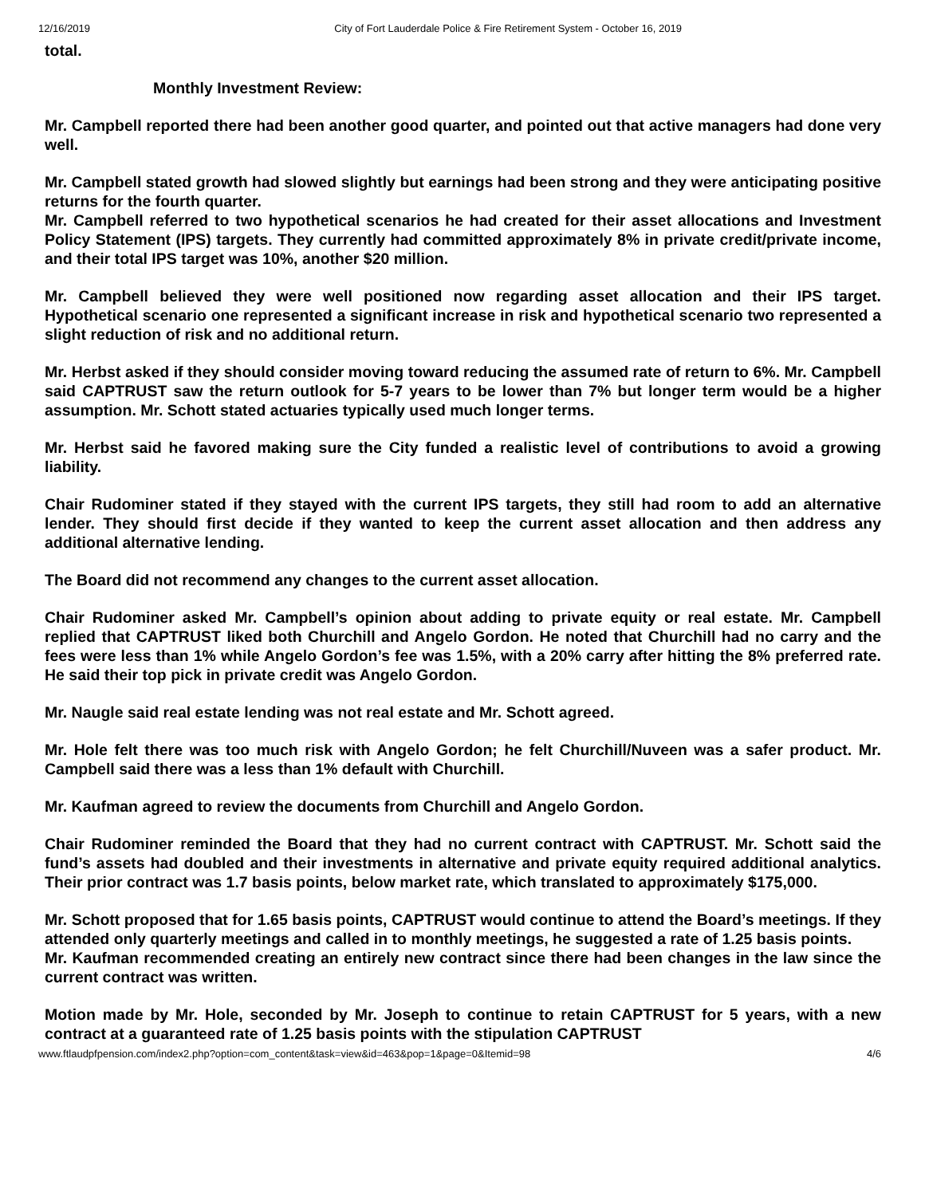12/16/2019 City of Fort Lauderdale Police & Fire Retirement System - October 16, 2019
total.
Monthly Investment Review:
Mr. Campbell reported there had been another good quarter, and pointed out that active managers had done very well.
Mr. Campbell stated growth had slowed slightly but earnings had been strong and they were anticipating positive returns for the fourth quarter.
Mr. Campbell referred to two hypothetical scenarios he had created for their asset allocations and Investment Policy Statement (IPS) targets. They currently had committed approximately 8% in private credit/private income, and their total IPS target was 10%, another $20 million.
Mr. Campbell believed they were well positioned now regarding asset allocation and their IPS target. Hypothetical scenario one represented a significant increase in risk and hypothetical scenario two represented a slight reduction of risk and no additional return.
Mr. Herbst asked if they should consider moving toward reducing the assumed rate of return to 6%. Mr. Campbell said CAPTRUST saw the return outlook for 5-7 years to be lower than 7% but longer term would be a higher assumption. Mr. Schott stated actuaries typically used much longer terms.
Mr. Herbst said he favored making sure the City funded a realistic level of contributions to avoid a growing liability.
Chair Rudominer stated if they stayed with the current IPS targets, they still had room to add an alternative lender. They should first decide if they wanted to keep the current asset allocation and then address any additional alternative lending.
The Board did not recommend any changes to the current asset allocation.
Chair Rudominer asked Mr. Campbell’s opinion about adding to private equity or real estate. Mr. Campbell replied that CAPTRUST liked both Churchill and Angelo Gordon. He noted that Churchill had no carry and the fees were less than 1% while Angelo Gordon’s fee was 1.5%, with a 20% carry after hitting the 8% preferred rate. He said their top pick in private credit was Angelo Gordon.
Mr. Naugle said real estate lending was not real estate and Mr. Schott agreed.
Mr. Hole felt there was too much risk with Angelo Gordon; he felt Churchill/Nuveen was a safer product. Mr. Campbell said there was a less than 1% default with Churchill.
Mr. Kaufman agreed to review the documents from Churchill and Angelo Gordon.
Chair Rudominer reminded the Board that they had no current contract with CAPTRUST. Mr. Schott said the fund’s assets had doubled and their investments in alternative and private equity required additional analytics. Their prior contract was 1.7 basis points, below market rate, which translated to approximately $175,000.
Mr. Schott proposed that for 1.65 basis points, CAPTRUST would continue to attend the Board’s meetings. If they attended only quarterly meetings and called in to monthly meetings, he suggested a rate of 1.25 basis points.
Mr. Kaufman recommended creating an entirely new contract since there had been changes in the law since the current contract was written.
Motion made by Mr. Hole, seconded by Mr. Joseph to continue to retain CAPTRUST for 5 years, with a new contract at a guaranteed rate of 1.25 basis points with the stipulation CAPTRUST
www.ftlaudpfpension.com/index2.php?option=com_content&task=view&id=463&pop=1&page=0&Itemid=98 4/6